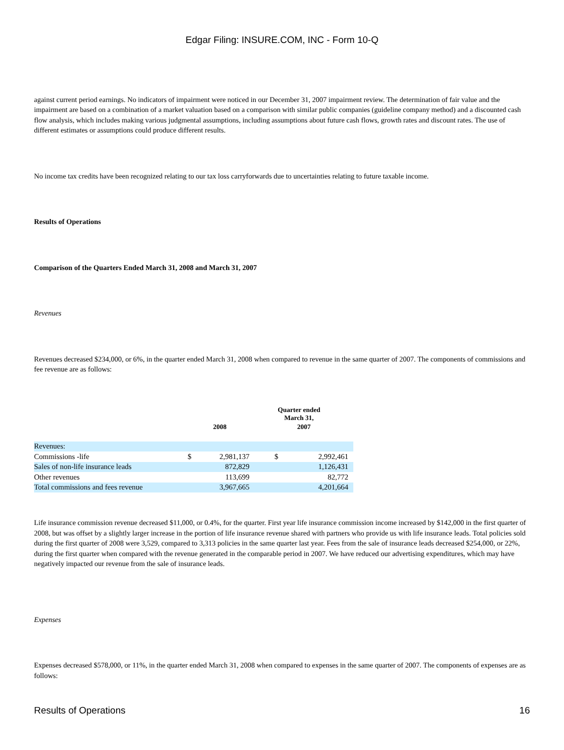Edgar Filing: INSURE.COM, INC - Form 10-Q
against current period earnings. No indicators of impairment were noticed in our December 31, 2007 impairment review. The determination of fair value and the impairment are based on a combination of a market valuation based on a comparison with similar public companies (guideline company method) and a discounted cash flow analysis, which includes making various judgmental assumptions, including assumptions about future cash flows, growth rates and discount rates. The use of different estimates or assumptions could produce different results.
No income tax credits have been recognized relating to our tax loss carryforwards due to uncertainties relating to future taxable income.
Results of Operations
Comparison of the Quarters Ended March 31, 2008 and March 31, 2007
Revenues
Revenues decreased $234,000, or 6%, in the quarter ended March 31, 2008 when compared to revenue in the same quarter of 2007. The components of commissions and fee revenue are as follows:
| | Quarter ended March 31, | | | |
| --- | --- | --- | --- | --- |
| | 2008 | | 2007 | |
| Revenues: | | | | |
| Commissions -life | $ | 2,981,137 | $ | 2,992,461 |
| Sales of non-life insurance leads | | 872,829 | | 1,126,431 |
| Other revenues | | 113,699 | | 82,772 |
| Total commissions and fees revenue | | 3,967,665 | | 4,201,664 |
Life insurance commission revenue decreased $11,000, or 0.4%, for the quarter. First year life insurance commission income increased by $142,000 in the first quarter of 2008, but was offset by a slightly larger increase in the portion of life insurance revenue shared with partners who provide us with life insurance leads. Total policies sold during the first quarter of 2008 were 3,529, compared to 3,313 policies in the same quarter last year. Fees from the sale of insurance leads decreased $254,000, or 22%, during the first quarter when compared with the revenue generated in the comparable period in 2007. We have reduced our advertising expenditures, which may have negatively impacted our revenue from the sale of insurance leads.
Expenses
Expenses decreased $578,000, or 11%, in the quarter ended March 31, 2008 when compared to expenses in the same quarter of 2007. The components of expenses are as follows:
Results of Operations 16